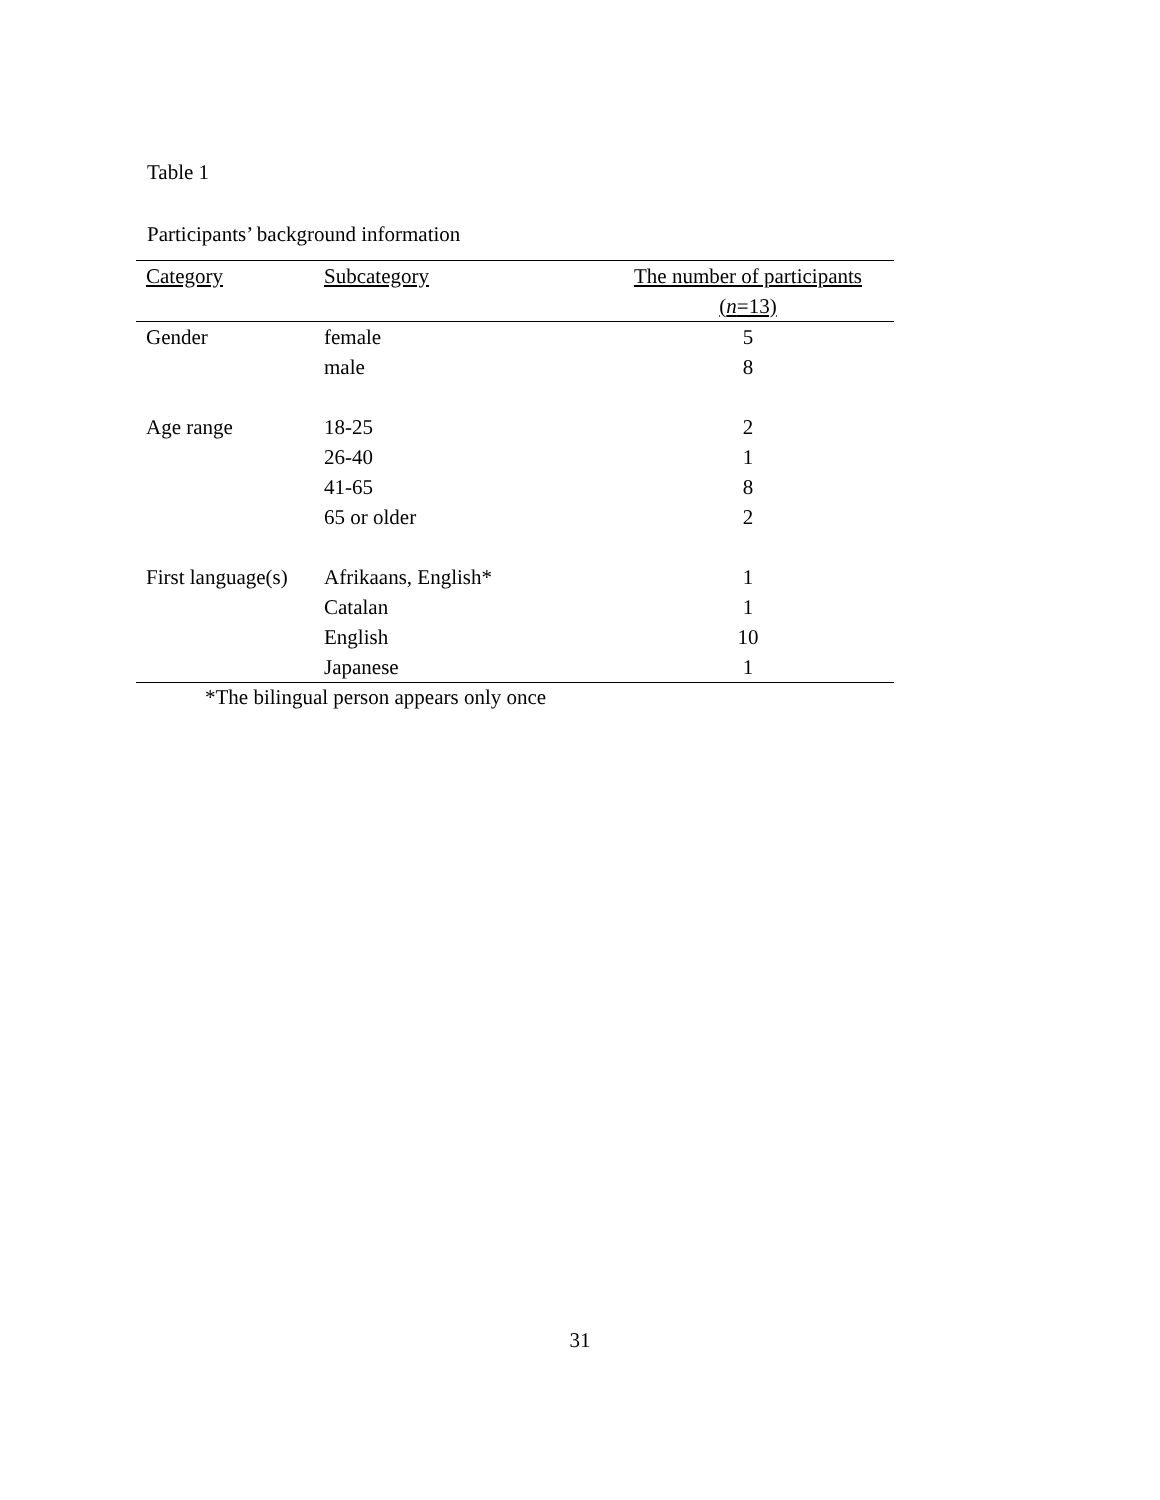Table 1
Participants’ background information
| Category | Subcategory | The number of participants |
| --- | --- | --- |
| | | ( n =13) |
| Gender | female | 5 |
| | male | 8 |
| Age range | 18-25 | 2 |
| | 26-40 | 1 |
| | 41-65 | 8 |
| | 65 or older | 2 |
| First language(s) | Afrikaans, English* | 1 |
| | Catalan | 1 |
| | English | 10 |
| | Japanese | 1 |
*The bilingual person appears only once
31